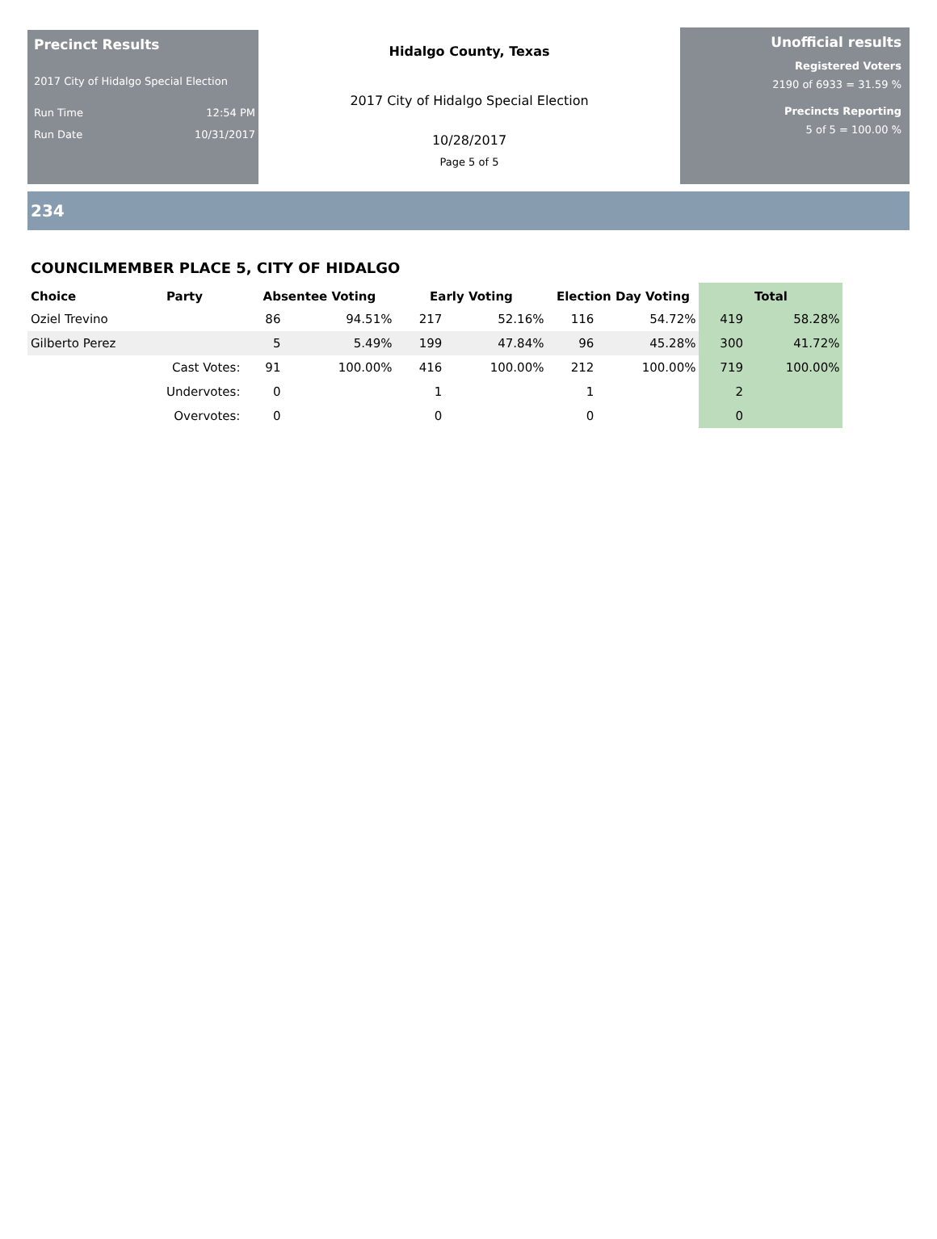Precinct Results
2017 City of Hidalgo Special Election
Run Time 12:54 PM
Run Date 10/31/2017
Hidalgo County, Texas
2017 City of Hidalgo Special Election
10/28/2017
Page 5 of 5
Unofficial results
Registered Voters
2190 of 6933 = 31.59 %
Precincts Reporting
5 of 5 = 100.00 %
234
COUNCILMEMBER PLACE 5, CITY OF HIDALGO
| Choice | Party | Absentee Voting | | Early Voting | | Election Day Voting | | Total | |
| --- | --- | --- | --- | --- | --- | --- | --- | --- | --- |
| Oziel Trevino | | 86 | 94.51% | 217 | 52.16% | 116 | 54.72% | 419 | 58.28% |
| Gilberto Perez | | 5 | 5.49% | 199 | 47.84% | 96 | 45.28% | 300 | 41.72% |
| | Cast Votes: | 91 | 100.00% | 416 | 100.00% | 212 | 100.00% | 719 | 100.00% |
| | Undervotes: | 0 | | 1 | | 1 | | 2 | |
| | Overvotes: | 0 | | 0 | | 0 | | 0 | |